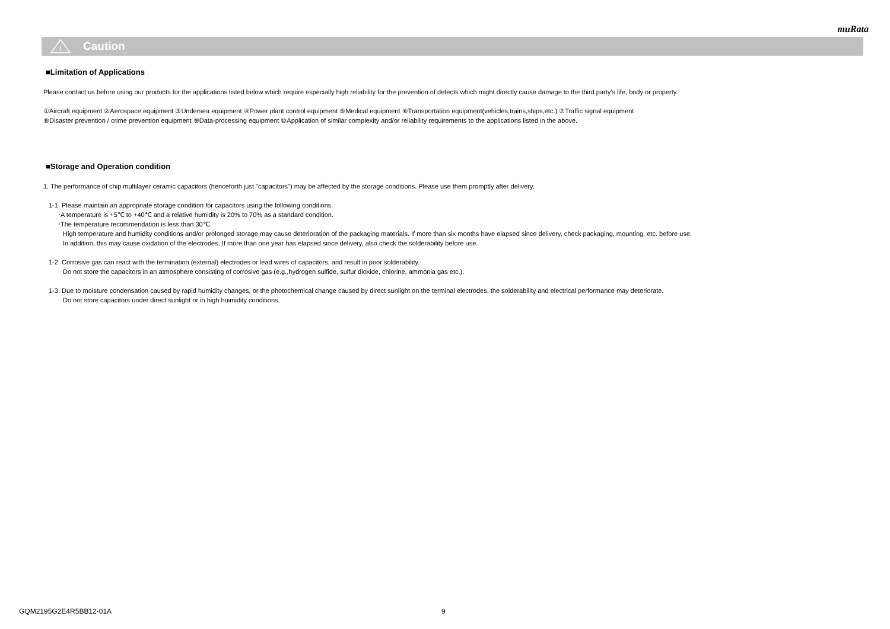muRata
!
Caution
■Limitation of Applications
Please contact us before using our products for the applications listed below which require especially high reliability for the prevention of defects which might directly cause damage to the third party's life, body or property.
①Aircraft equipment ②Aerospace equipment ③Undersea equipment ④Power plant control equipment ⑤Medical equipment ⑥Transportation equipment(vehicles,trains,ships,etc.) ⑦Traffic signal equipment
⑧Disaster prevention / crime prevention equipment ⑨Data-processing equipment ⑩Application of similar complexity and/or reliability requirements to the applications listed in the above.
■Storage and Operation condition
1. The performance of chip multilayer ceramic capacitors (henceforth just "capacitors") may be affected by the storage conditions. Please use them promptly after delivery.
1-1. Please maintain an appropriate storage condition for capacitors using the following conditions.
･A temperature is +5℃ to +40℃ and a relative humidity is 20% to 70% as a standard condition.
･The temperature recommendation is less than 30℃.
High temperature and humidity conditions and/or prolonged storage may cause deterioration of the packaging materials. If more than six months have elapsed since delivery, check packaging, mounting, etc. before use.
In addition, this may cause oxidation of the electrodes. If more than one year has elapsed since delivery, also check the solderability before use.
1-2. Corrosive gas can react with the termination (external) electrodes or lead wires of capacitors, and result in poor solderability.
Do not store the capacitors in an atmosphere consisting of corrosive gas (e.g.,hydrogen sulfide, sulfur dioxide, chlorine, ammonia gas etc.).
1-3. Due to moisture condensation caused by rapid humidity changes, or the photochemical change caused by direct sunlight on the terminal electrodes, the solderability and electrical performance may deteriorate.
Do not store capacitors under direct sunlight or in high huimidity conditions.
GQM2195G2E4R5BB12-01A 9